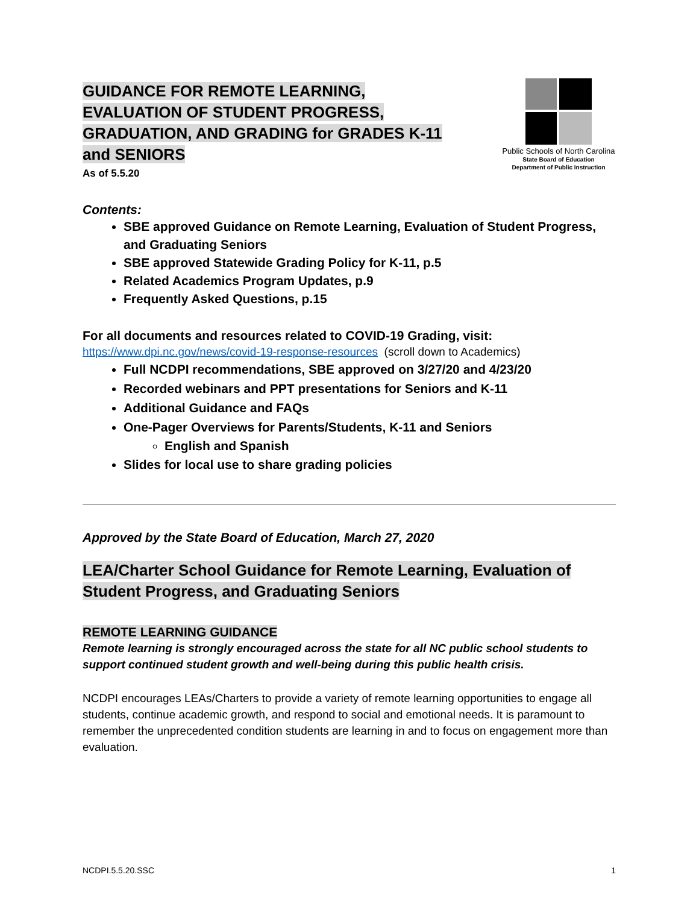GUIDANCE FOR REMOTE LEARNING,
EVALUATION OF STUDENT PROGRESS,
GRADUATION, AND GRADING for GRADES K-11
and SENIORS
As of 5.5.20
Public Schools of North Carolina
State Board of Education
Department of Public Instruction
Contents:
SBE approved Guidance on Remote Learning, Evaluation of Student Progress, and Graduating Seniors
SBE approved Statewide Grading Policy for K-11, p.5
Related Academics Program Updates, p.9
Frequently Asked Questions, p.15
For all documents and resources related to COVID-19 Grading, visit:
https://www.dpi.nc.gov/news/covid-19-response-resources (scroll down to Academics)
Full NCDPI recommendations, SBE approved on 3/27/20 and 4/23/20
Recorded webinars and PPT presentations for Seniors and K-11
Additional Guidance and FAQs
One-Pager Overviews for Parents/Students, K-11 and Seniors
English and Spanish
Slides for local use to share grading policies
Approved by the State Board of Education, March 27, 2020
LEA/Charter School Guidance for Remote Learning, Evaluation of
Student Progress, and Graduating Seniors
REMOTE LEARNING GUIDANCE
Remote learning is strongly encouraged across the state for all NC public school students to support continued student growth and well-being during this public health crisis.
NCDPI encourages LEAs/Charters to provide a variety of remote learning opportunities to engage all students, continue academic growth, and respond to social and emotional needs. It is paramount to remember the unprecedented condition students are learning in and to focus on engagement more than evaluation.
NCDPI.5.5.20.SSC 1